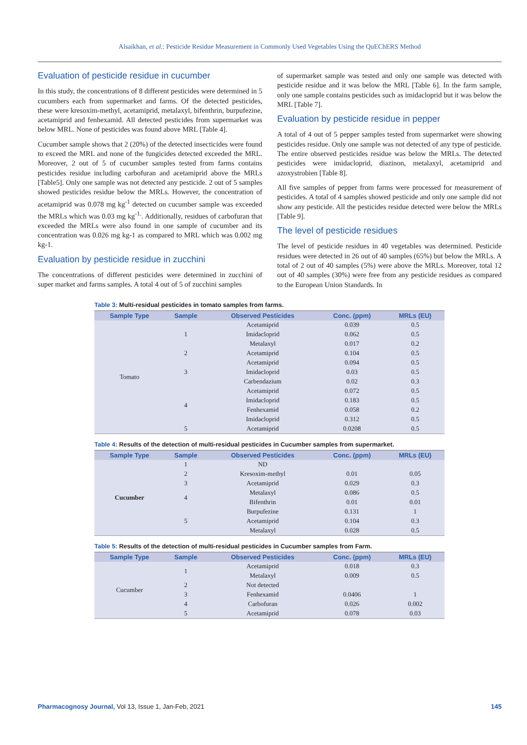Alsaikhan, et al.: Pesticide Residue Measurement in Commonly Used Vegetables Using the QuEChERS Method
Evaluation of pesticide residue in cucumber
In this study, the concentrations of 8 different pesticides were determined in 5 cucumbers each from supermarket and farms. Of the detected pesticides, these were kresoxim-methyl, acetamiprid, metalaxyl, bifenthrin, burpufezine, acetamiprid and fenhexamid. All detected pesticides from supermarket was below MRL. None of pesticides was found above MRL [Table 4].
Cucumber sample shows that 2 (20%) of the detected insecticides were found to exceed the MRL and none of the fungicides detected exceeded the MRL. Moreover, 2 out of 5 of cucumber samples tested from farms contains pesticides residue including carbofuran and acetamiprid above the MRLs [Table5]. Only one sample was not detected any pesticide. 2 out of 5 samples showed pesticides residue below the MRLs. However, the concentration of acetamiprid was 0.078 mg kg<sup>-1</sup> detected on cucumber sample was exceeded the MRLs which was 0.03 mg kg<sup>-1.</sup>. Additionally, residues of carbofuran that exceeded the MRLs were also found in one sample of cucumber and its concentration was 0.026 mg kg-1 as compared to MRL which was 0.002 mg kg-1.
Evaluation by pesticide residue in zucchini
The concentrations of different pesticides were determined in zucchini of super market and farms samples. A total 4 out of 5 of zucchini samples
of supermarket sample was tested and only one sample was detected with pesticide residue and it was below the MRL [Table 6]. In the farm sample, only one sample contains pesticides such as imidacloprid but it was below the MRL [Table 7].
Evaluation by pesticide residue in pepper
A total of 4 out of 5 pepper samples tested from supermarket were showing pesticides residue. Only one sample was not detected of any type of pesticide. The entire observed pesticides residue was below the MRLs. The detected pesticides were imidacloprid, diazinon, metalaxyl, acetamiprid and azoxystrobien [Table 8].
All five samples of pepper from farms were processed for measurement of pesticides. A total of 4 samples showed pesticide and only one sample did not show any pesticide. All the pesticides residue detected were below the MRLs [Table 9].
The level of pesticide residues
The level of pesticide residues in 40 vegetables was determined. Pesticide residues were detected in 26 out of 40 samples (65%) but below the MRLs. A total of 2 out of 40 samples (5%) were above the MRLs. Moreover, total 12 out of 40 samples (30%) were free from any pesticide residues as compared to the European Union Standards. In
Table 3: Multi-residual pesticides in tomato samples from farms.
| Sample Type | Sample | Observed Pesticides | Conc. (ppm) | MRLs (EU) |
| --- | --- | --- | --- | --- |
| Tomato | 1 | Acetamiprid | 0.039 | 0.5 |
| | | Imidacloprid | 0.062 | 0.5 |
| | | Metalaxyl | 0.017 | 0.2 |
| | 2 | Acetamiprid | 0.104 | 0.5 |
| | 3 | Acetamiprid | 0.094 | 0.5 |
| | | Imidacloprid | 0.03 | 0.5 |
| | | Carbendazium | 0.02 | 0.3 |
| | 4 | Acetamiprid | 0.072 | 0.5 |
| | | Imidacloprid | 0.183 | 0.5 |
| | | Fenhexamid | 0.058 | 0.2 |
| | | Imidacloprid | 0.312 | 0.5 |
| | 5 | Acetamiprid | 0.0208 | 0.5 |
Table 4: Results of the detection of multi-residual pesticides in Cucumber samples from supermarket.
| Sample Type | Sample | Observed Pesticides | Conc. (ppm) | MRLs (EU) |
| --- | --- | --- | --- | --- |
| Cucumber | 1 | ND | | |
| | 2 | Kresoxim-methyl | 0.01 | 0.05 |
| | 3 | Acetamiprid | 0.029 | 0.3 |
| | 4 | Metalaxyl | 0.086 | 0.5 |
| | | Bifenthrin | 0.01 | 0.01 |
| | 5 | Burpufezine | 0.131 | 1 |
| | | Acetamiprid | 0.104 | 0.3 |
| | | Metalaxyl | 0.028 | 0.5 |
Table 5: Results of the detection of multi-residual pesticides in Cucumber samples from Farm.
| Sample Type | Sample | Observed Pesticides | Conc. (ppm) | MRLs (EU) |
| --- | --- | --- | --- | --- |
| Cucumber | 1 | Acetamiprid | 0.018 | 0.3 |
| | | Metalaxyl | 0.009 | 0.5 |
| | 2 | Not detected | | |
| | 3 | Fenhexamid | 0.0406 | 1 |
| | 4 | Carbofuran | 0.026 | 0.002 |
| | 5 | Acetamiprid | 0.078 | 0.03 |
Pharmacognosy Journal, Vol 13, Issue 1, Jan-Feb, 2021 145